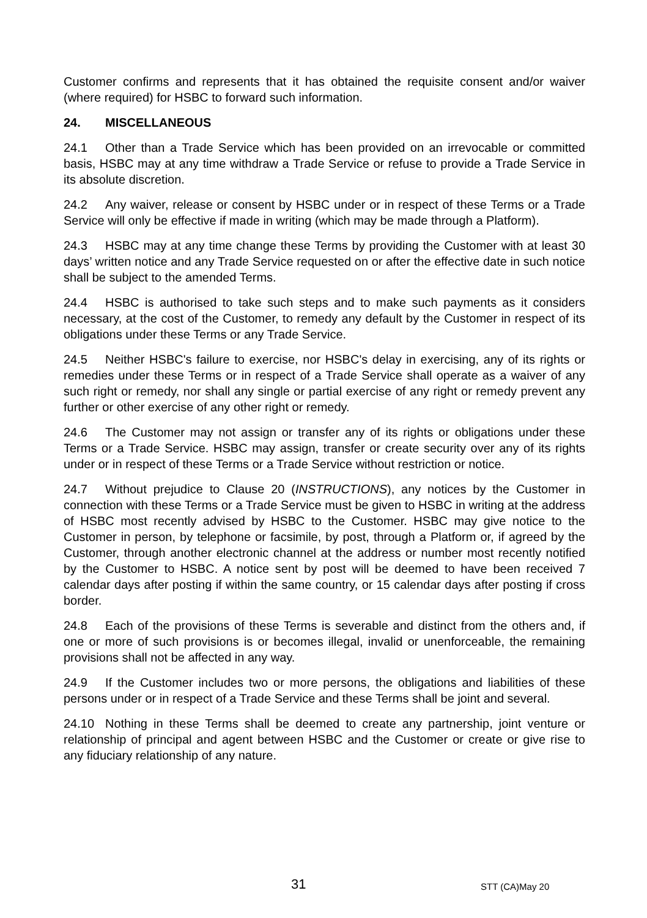Customer confirms and represents that it has obtained the requisite consent and/or waiver (where required) for HSBC to forward such information.
24. MISCELLANEOUS
24.1 Other than a Trade Service which has been provided on an irrevocable or committed basis, HSBC may at any time withdraw a Trade Service or refuse to provide a Trade Service in its absolute discretion.
24.2 Any waiver, release or consent by HSBC under or in respect of these Terms or a Trade Service will only be effective if made in writing (which may be made through a Platform).
24.3 HSBC may at any time change these Terms by providing the Customer with at least 30 days’ written notice and any Trade Service requested on or after the effective date in such notice shall be subject to the amended Terms.
24.4 HSBC is authorised to take such steps and to make such payments as it considers necessary, at the cost of the Customer, to remedy any default by the Customer in respect of its obligations under these Terms or any Trade Service.
24.5 Neither HSBC's failure to exercise, nor HSBC's delay in exercising, any of its rights or remedies under these Terms or in respect of a Trade Service shall operate as a waiver of any such right or remedy, nor shall any single or partial exercise of any right or remedy prevent any further or other exercise of any other right or remedy.
24.6 The Customer may not assign or transfer any of its rights or obligations under these Terms or a Trade Service. HSBC may assign, transfer or create security over any of its rights under or in respect of these Terms or a Trade Service without restriction or notice.
24.7 Without prejudice to Clause 20 (INSTRUCTIONS), any notices by the Customer in connection with these Terms or a Trade Service must be given to HSBC in writing at the address of HSBC most recently advised by HSBC to the Customer. HSBC may give notice to the Customer in person, by telephone or facsimile, by post, through a Platform or, if agreed by the Customer, through another electronic channel at the address or number most recently notified by the Customer to HSBC. A notice sent by post will be deemed to have been received 7 calendar days after posting if within the same country, or 15 calendar days after posting if cross border.
24.8 Each of the provisions of these Terms is severable and distinct from the others and, if one or more of such provisions is or becomes illegal, invalid or unenforceable, the remaining provisions shall not be affected in any way.
24.9 If the Customer includes two or more persons, the obligations and liabilities of these persons under or in respect of a Trade Service and these Terms shall be joint and several.
24.10 Nothing in these Terms shall be deemed to create any partnership, joint venture or relationship of principal and agent between HSBC and the Customer or create or give rise to any fiduciary relationship of any nature.
31 STT (CA)May 20